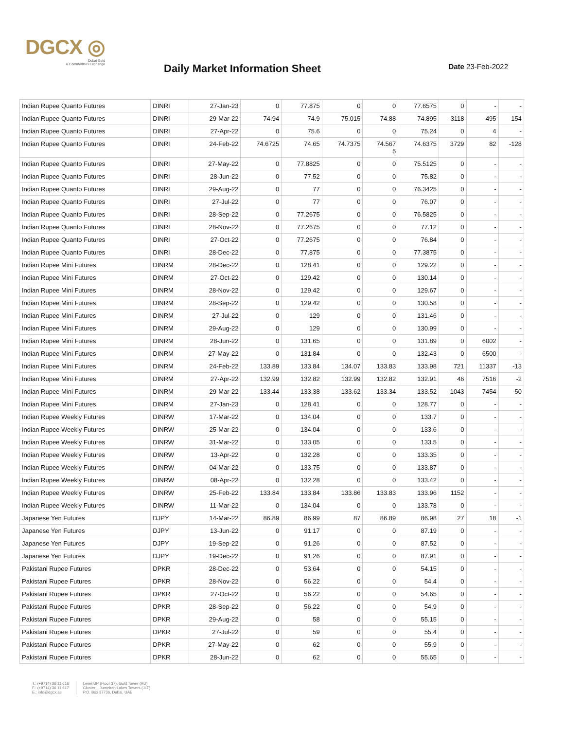DGCX ◎
Dubai Gold
& Commodities Exchange
Daily Market Information Sheet
Date 23-Feb-2022
| Indian Rupee Quanto Futures | DINRI | 27-Jan-23 | 0 | 77.875 | 0 | 0 | 77.6575 | 0 | - | - |
| Indian Rupee Quanto Futures | DINRI | 29-Mar-22 | 74.94 | 74.9 | 75.015 | 74.88 | 74.895 | 3118 | 495 | 154 |
| Indian Rupee Quanto Futures | DINRI | 27-Apr-22 | 0 | 75.6 | 0 | 0 | 75.24 | 0 | 4 | - |
| Indian Rupee Quanto Futures | DINRI | 24-Feb-22 | 74.6725 | 74.65 | 74.7375 | 74.567 5 | 74.6375 | 3729 | 82 | -128 |
| Indian Rupee Quanto Futures | DINRI | 27-May-22 | 0 | 77.8825 | 0 | 0 | 75.5125 | 0 | - | - |
| Indian Rupee Quanto Futures | DINRI | 28-Jun-22 | 0 | 77.52 | 0 | 0 | 75.82 | 0 | - | - |
| Indian Rupee Quanto Futures | DINRI | 29-Aug-22 | 0 | 77 | 0 | 0 | 76.3425 | 0 | - | - |
| Indian Rupee Quanto Futures | DINRI | 27-Jul-22 | 0 | 77 | 0 | 0 | 76.07 | 0 | - | - |
| Indian Rupee Quanto Futures | DINRI | 28-Sep-22 | 0 | 77.2675 | 0 | 0 | 76.5825 | 0 | - | - |
| Indian Rupee Quanto Futures | DINRI | 28-Nov-22 | 0 | 77.2675 | 0 | 0 | 77.12 | 0 | - | - |
| Indian Rupee Quanto Futures | DINRI | 27-Oct-22 | 0 | 77.2675 | 0 | 0 | 76.84 | 0 | - | - |
| Indian Rupee Quanto Futures | DINRI | 28-Dec-22 | 0 | 77.875 | 0 | 0 | 77.3875 | 0 | - | - |
| Indian Rupee Mini Futures | DINRM | 28-Dec-22 | 0 | 128.41 | 0 | 0 | 129.22 | 0 | - | - |
| Indian Rupee Mini Futures | DINRM | 27-Oct-22 | 0 | 129.42 | 0 | 0 | 130.14 | 0 | - | - |
| Indian Rupee Mini Futures | DINRM | 28-Nov-22 | 0 | 129.42 | 0 | 0 | 129.67 | 0 | - | - |
| Indian Rupee Mini Futures | DINRM | 28-Sep-22 | 0 | 129.42 | 0 | 0 | 130.58 | 0 | - | - |
| Indian Rupee Mini Futures | DINRM | 27-Jul-22 | 0 | 129 | 0 | 0 | 131.46 | 0 | - | - |
| Indian Rupee Mini Futures | DINRM | 29-Aug-22 | 0 | 129 | 0 | 0 | 130.99 | 0 | - | - |
| Indian Rupee Mini Futures | DINRM | 28-Jun-22 | 0 | 131.65 | 0 | 0 | 131.89 | 0 | 6002 | - |
| Indian Rupee Mini Futures | DINRM | 27-May-22 | 0 | 131.84 | 0 | 0 | 132.43 | 0 | 6500 | - |
| Indian Rupee Mini Futures | DINRM | 24-Feb-22 | 133.89 | 133.84 | 134.07 | 133.83 | 133.98 | 721 | 11337 | -13 |
| Indian Rupee Mini Futures | DINRM | 27-Apr-22 | 132.99 | 132.82 | 132.99 | 132.82 | 132.91 | 46 | 7516 | -2 |
| Indian Rupee Mini Futures | DINRM | 29-Mar-22 | 133.44 | 133.38 | 133.62 | 133.34 | 133.52 | 1043 | 7454 | 50 |
| Indian Rupee Mini Futures | DINRM | 27-Jan-23 | 0 | 128.41 | 0 | 0 | 128.77 | 0 | - | - |
| Indian Rupee Weekly Futures | DINRW | 17-Mar-22 | 0 | 134.04 | 0 | 0 | 133.7 | 0 | - | - |
| Indian Rupee Weekly Futures | DINRW | 25-Mar-22 | 0 | 134.04 | 0 | 0 | 133.6 | 0 | - | - |
| Indian Rupee Weekly Futures | DINRW | 31-Mar-22 | 0 | 133.05 | 0 | 0 | 133.5 | 0 | - | - |
| Indian Rupee Weekly Futures | DINRW | 13-Apr-22 | 0 | 132.28 | 0 | 0 | 133.35 | 0 | - | - |
| Indian Rupee Weekly Futures | DINRW | 04-Mar-22 | 0 | 133.75 | 0 | 0 | 133.87 | 0 | - | - |
| Indian Rupee Weekly Futures | DINRW | 08-Apr-22 | 0 | 132.28 | 0 | 0 | 133.42 | 0 | - | - |
| Indian Rupee Weekly Futures | DINRW | 25-Feb-22 | 133.84 | 133.84 | 133.86 | 133.83 | 133.96 | 1152 | - | - |
| Indian Rupee Weekly Futures | DINRW | 11-Mar-22 | 0 | 134.04 | 0 | 0 | 133.78 | 0 | - | - |
| Japanese Yen Futures | DJPY | 14-Mar-22 | 86.89 | 86.99 | 87 | 86.89 | 86.98 | 27 | 18 | -1 |
| Japanese Yen Futures | DJPY | 13-Jun-22 | 0 | 91.17 | 0 | 0 | 87.19 | 0 | - | - |
| Japanese Yen Futures | DJPY | 19-Sep-22 | 0 | 91.26 | 0 | 0 | 87.52 | 0 | - | - |
| Japanese Yen Futures | DJPY | 19-Dec-22 | 0 | 91.26 | 0 | 0 | 87.91 | 0 | - | - |
| Pakistani Rupee Futures | DPKR | 28-Dec-22 | 0 | 53.64 | 0 | 0 | 54.15 | 0 | - | - |
| Pakistani Rupee Futures | DPKR | 28-Nov-22 | 0 | 56.22 | 0 | 0 | 54.4 | 0 | - | - |
| Pakistani Rupee Futures | DPKR | 27-Oct-22 | 0 | 56.22 | 0 | 0 | 54.65 | 0 | - | - |
| Pakistani Rupee Futures | DPKR | 28-Sep-22 | 0 | 56.22 | 0 | 0 | 54.9 | 0 | - | - |
| Pakistani Rupee Futures | DPKR | 29-Aug-22 | 0 | 58 | 0 | 0 | 55.15 | 0 | - | - |
| Pakistani Rupee Futures | DPKR | 27-Jul-22 | 0 | 59 | 0 | 0 | 55.4 | 0 | - | - |
| Pakistani Rupee Futures | DPKR | 27-May-22 | 0 | 62 | 0 | 0 | 55.9 | 0 | - | - |
| Pakistani Rupee Futures | DPKR | 28-Jun-22 | 0 | 62 | 0 | 0 | 55.65 | 0 | - | - |
T.: (+9714) 36 11 616
F.: (+9714) 36 11 617
E.: info@dgcx.ae
Level UP (Floor 37), Gold Tower (AU)
Cluster I, Jumeirah Lakes Towers (JLT)
P.O. Box 37736, Dubai, UAE